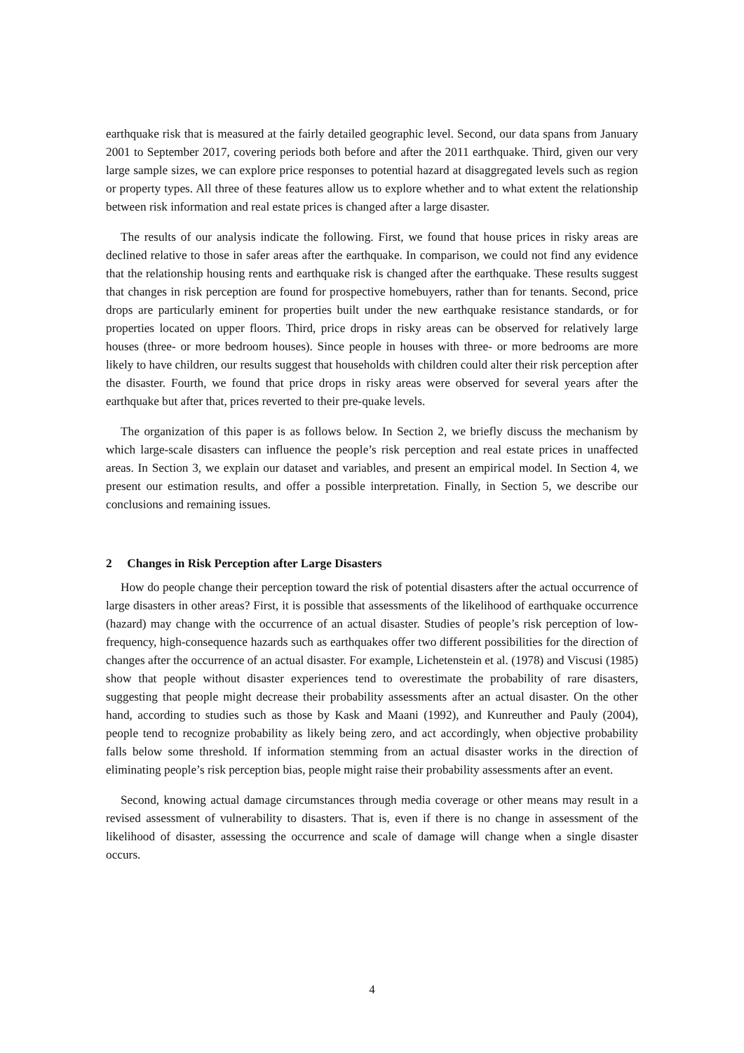earthquake risk that is measured at the fairly detailed geographic level. Second, our data spans from January 2001 to September 2017, covering periods both before and after the 2011 earthquake. Third, given our very large sample sizes, we can explore price responses to potential hazard at disaggregated levels such as region or property types. All three of these features allow us to explore whether and to what extent the relationship between risk information and real estate prices is changed after a large disaster.
The results of our analysis indicate the following. First, we found that house prices in risky areas are declined relative to those in safer areas after the earthquake. In comparison, we could not find any evidence that the relationship housing rents and earthquake risk is changed after the earthquake. These results suggest that changes in risk perception are found for prospective homebuyers, rather than for tenants. Second, price drops are particularly eminent for properties built under the new earthquake resistance standards, or for properties located on upper floors. Third, price drops in risky areas can be observed for relatively large houses (three- or more bedroom houses). Since people in houses with three- or more bedrooms are more likely to have children, our results suggest that households with children could alter their risk perception after the disaster. Fourth, we found that price drops in risky areas were observed for several years after the earthquake but after that, prices reverted to their pre-quake levels.
The organization of this paper is as follows below. In Section 2, we briefly discuss the mechanism by which large-scale disasters can influence the people’s risk perception and real estate prices in unaffected areas. In Section 3, we explain our dataset and variables, and present an empirical model. In Section 4, we present our estimation results, and offer a possible interpretation. Finally, in Section 5, we describe our conclusions and remaining issues.
2 Changes in Risk Perception after Large Disasters
How do people change their perception toward the risk of potential disasters after the actual occurrence of large disasters in other areas? First, it is possible that assessments of the likelihood of earthquake occurrence (hazard) may change with the occurrence of an actual disaster. Studies of people’s risk perception of low-frequency, high-consequence hazards such as earthquakes offer two different possibilities for the direction of changes after the occurrence of an actual disaster. For example, Lichetenstein et al. (1978) and Viscusi (1985) show that people without disaster experiences tend to overestimate the probability of rare disasters, suggesting that people might decrease their probability assessments after an actual disaster. On the other hand, according to studies such as those by Kask and Maani (1992), and Kunreuther and Pauly (2004), people tend to recognize probability as likely being zero, and act accordingly, when objective probability falls below some threshold. If information stemming from an actual disaster works in the direction of eliminating people’s risk perception bias, people might raise their probability assessments after an event.
Second, knowing actual damage circumstances through media coverage or other means may result in a revised assessment of vulnerability to disasters. That is, even if there is no change in assessment of the likelihood of disaster, assessing the occurrence and scale of damage will change when a single disaster occurs.
4